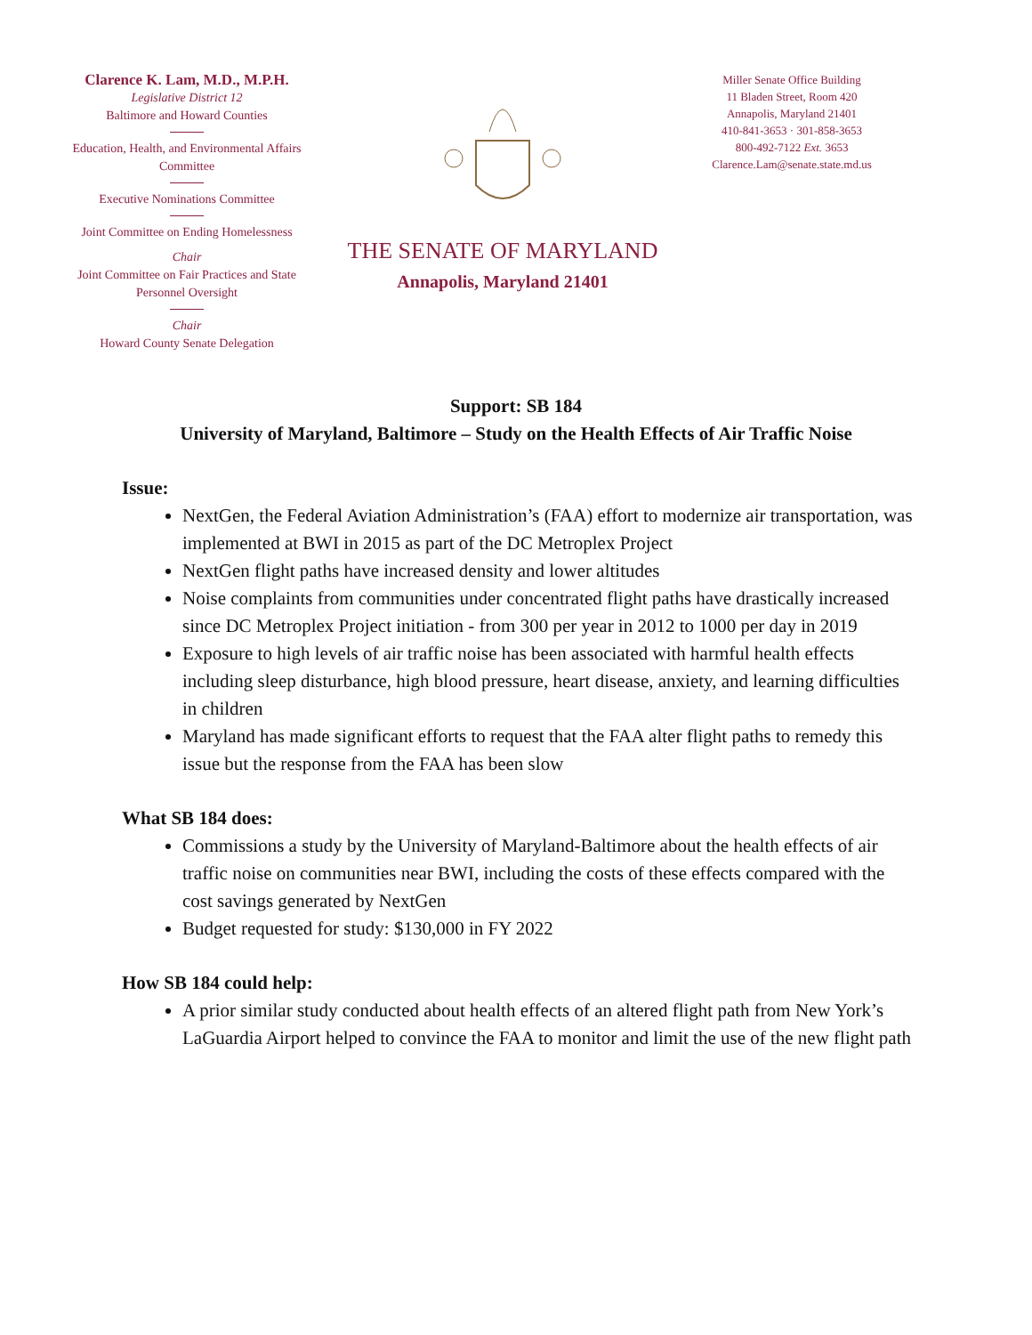Clarence K. Lam, M.D., M.P.H.
Legislative District 12
Baltimore and Howard Counties
Education, Health, and Environmental Affairs Committee
Executive Nominations Committee
Joint Committee on Ending Homelessness
Chair
Joint Committee on Fair Practices and State Personnel Oversight
Chair
Howard County Senate Delegation
THE SENATE OF MARYLAND
Annapolis, Maryland 21401
Miller Senate Office Building
11 Bladen Street, Room 420
Annapolis, Maryland 21401
410-841-3653 · 301-858-3653
800-492-7122 Ext. 3653
Clarence.Lam@senate.state.md.us
Support: SB 184
University of Maryland, Baltimore – Study on the Health Effects of Air Traffic Noise
Issue:
NextGen, the Federal Aviation Administration’s (FAA) effort to modernize air transportation, was implemented at BWI in 2015 as part of the DC Metroplex Project
NextGen flight paths have increased density and lower altitudes
Noise complaints from communities under concentrated flight paths have drastically increased since DC Metroplex Project initiation - from 300 per year in 2012 to 1000 per day in 2019
Exposure to high levels of air traffic noise has been associated with harmful health effects including sleep disturbance, high blood pressure, heart disease, anxiety, and learning difficulties in children
Maryland has made significant efforts to request that the FAA alter flight paths to remedy this issue but the response from the FAA has been slow
What SB 184 does:
Commissions a study by the University of Maryland-Baltimore about the health effects of air traffic noise on communities near BWI, including the costs of these effects compared with the cost savings generated by NextGen
Budget requested for study: $130,000 in FY 2022
How SB 184 could help:
A prior similar study conducted about health effects of an altered flight path from New York’s LaGuardia Airport helped to convince the FAA to monitor and limit the use of the new flight path